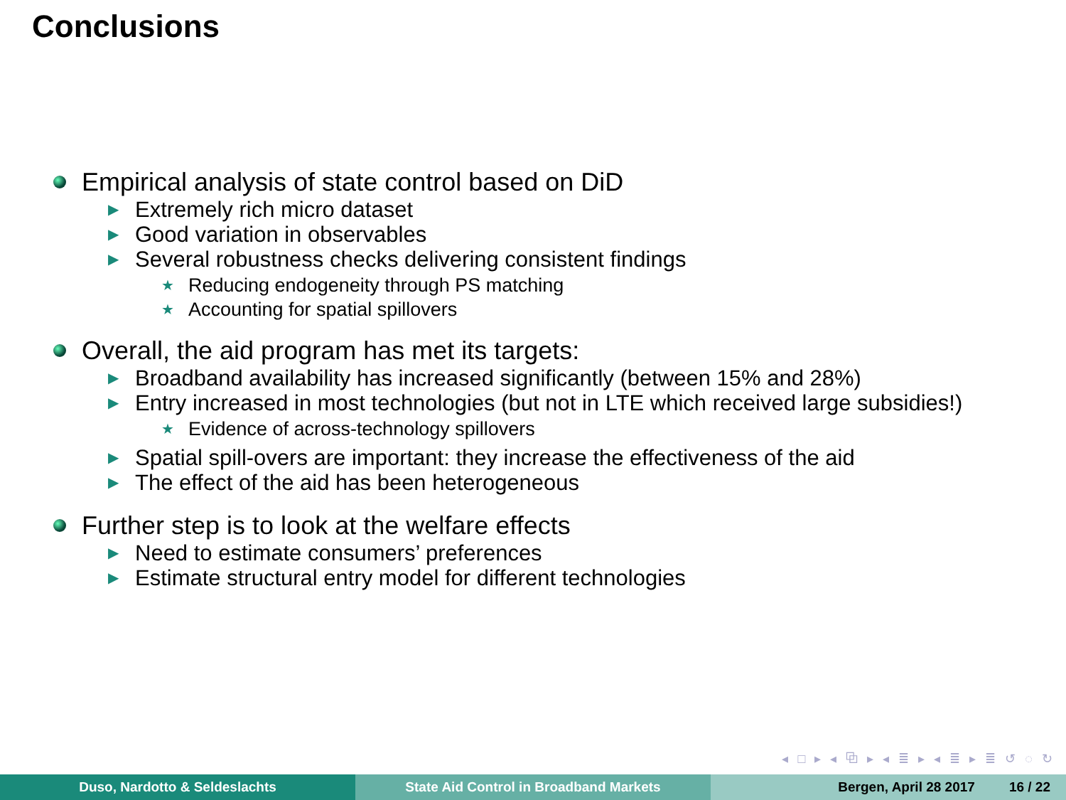Conclusions
Empirical analysis of state control based on DiD
▶ Extremely rich micro dataset
▶ Good variation in observables
▶ Several robustness checks delivering consistent findings
★ Reducing endogeneity through PS matching
★ Accounting for spatial spillovers
Overall, the aid program has met its targets:
▶ Broadband availability has increased significantly (between 15% and 28%)
▶ Entry increased in most technologies (but not in LTE which received large subsidies!)
★ Evidence of across-technology spillovers
▶ Spatial spill-overs are important: they increase the effectiveness of the aid
▶ The effect of the aid has been heterogeneous
Further step is to look at the welfare effects
▶ Need to estimate consumers’ preferences
▶ Estimate structural entry model for different technologies
◂ □ ▸ ◂ ⧉ ▸ ◂ ≣ ▸ ◂ ≣ ▸ ≣ ↺ ◌ ↻
Duso, Nardotto & Seldeslachts State Aid Control in Broadband Markets Bergen, April 28 2017 16 / 22